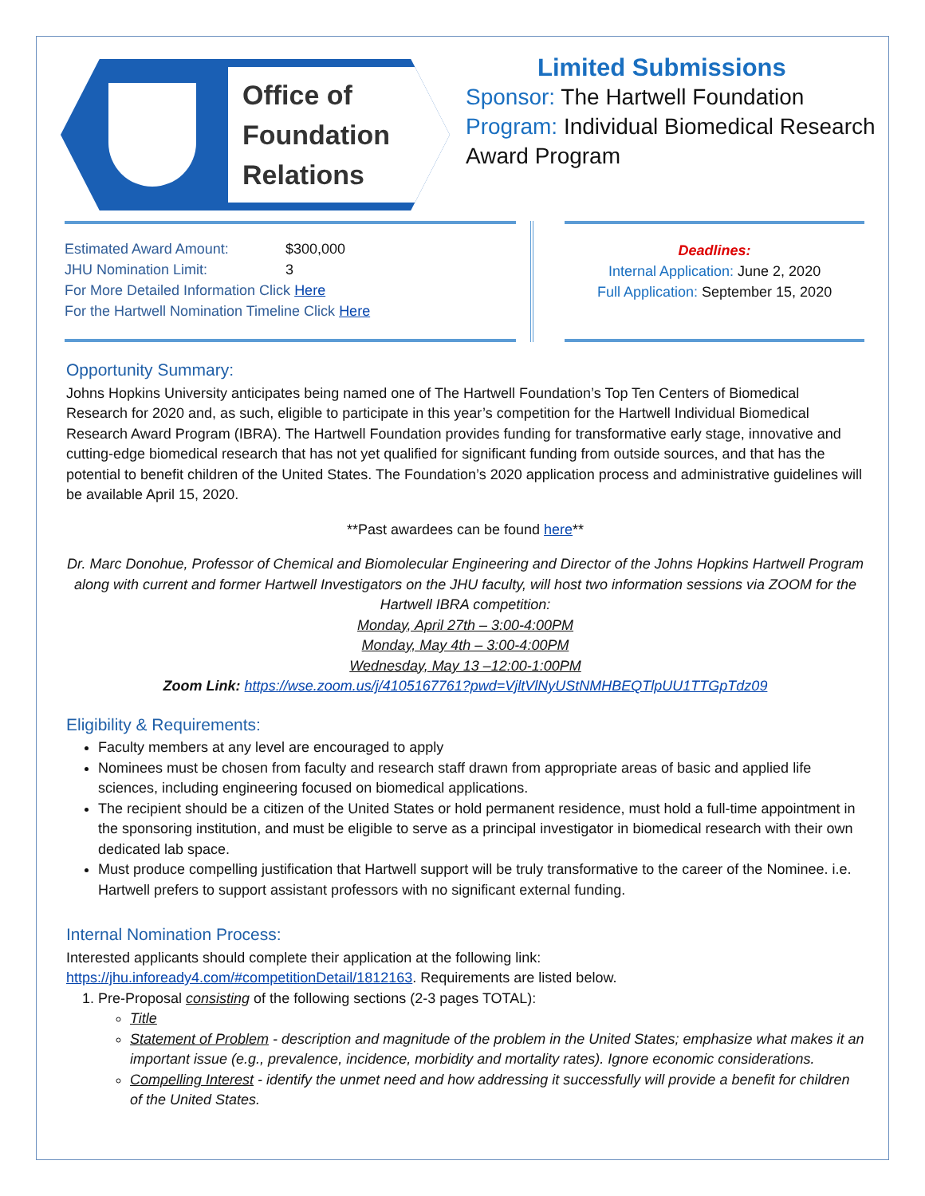Office of
Foundation
Relations
Limited Submissions
Sponsor: The Hartwell Foundation
Program: Individual Biomedical Research Award Program
Estimated Award Amount: $300,000
JHU Nomination Limit: 3
For More Detailed Information Click Here
For the Hartwell Nomination Timeline Click Here
Deadlines:
Internal Application: June 2, 2020
Full Application: September 15, 2020
Opportunity Summary:
Johns Hopkins University anticipates being named one of The Hartwell Foundation’s Top Ten Centers of Biomedical Research for 2020 and, as such, eligible to participate in this year’s competition for the Hartwell Individual Biomedical Research Award Program (IBRA). The Hartwell Foundation provides funding for transformative early stage, innovative and cutting-edge biomedical research that has not yet qualified for significant funding from outside sources, and that has the potential to benefit children of the United States. The Foundation’s 2020 application process and administrative guidelines will be available April 15, 2020.
**Past awardees can be found here**
Dr. Marc Donohue, Professor of Chemical and Biomolecular Engineering and Director of the Johns Hopkins Hartwell Program along with current and former Hartwell Investigators on the JHU faculty, will host two information sessions via ZOOM for the Hartwell IBRA competition:
Monday, April 27th – 3:00-4:00PM
Monday, May 4th – 3:00-4:00PM
Wednesday, May 13 –12:00-1:00PM
Zoom Link: https://wse.zoom.us/j/4105167761?pwd=VjltVlNyUStNMHBEQTlpUU1TTGpTdz09
Eligibility & Requirements:
Faculty members at any level are encouraged to apply
Nominees must be chosen from faculty and research staff drawn from appropriate areas of basic and applied life sciences, including engineering focused on biomedical applications.
The recipient should be a citizen of the United States or hold permanent residence, must hold a full-time appointment in the sponsoring institution, and must be eligible to serve as a principal investigator in biomedical research with their own dedicated lab space.
Must produce compelling justification that Hartwell support will be truly transformative to the career of the Nominee. i.e. Hartwell prefers to support assistant professors with no significant external funding.
Internal Nomination Process:
Interested applicants should complete their application at the following link:
https://jhu.infoready4.com/#competitionDetail/1812163. Requirements are listed below.
1. Pre-Proposal consisting of the following sections (2-3 pages TOTAL):
Title
Statement of Problem - description and magnitude of the problem in the United States; emphasize what makes it an important issue (e.g., prevalence, incidence, morbidity and mortality rates). Ignore economic considerations.
Compelling Interest - identify the unmet need and how addressing it successfully will provide a benefit for children of the United States.